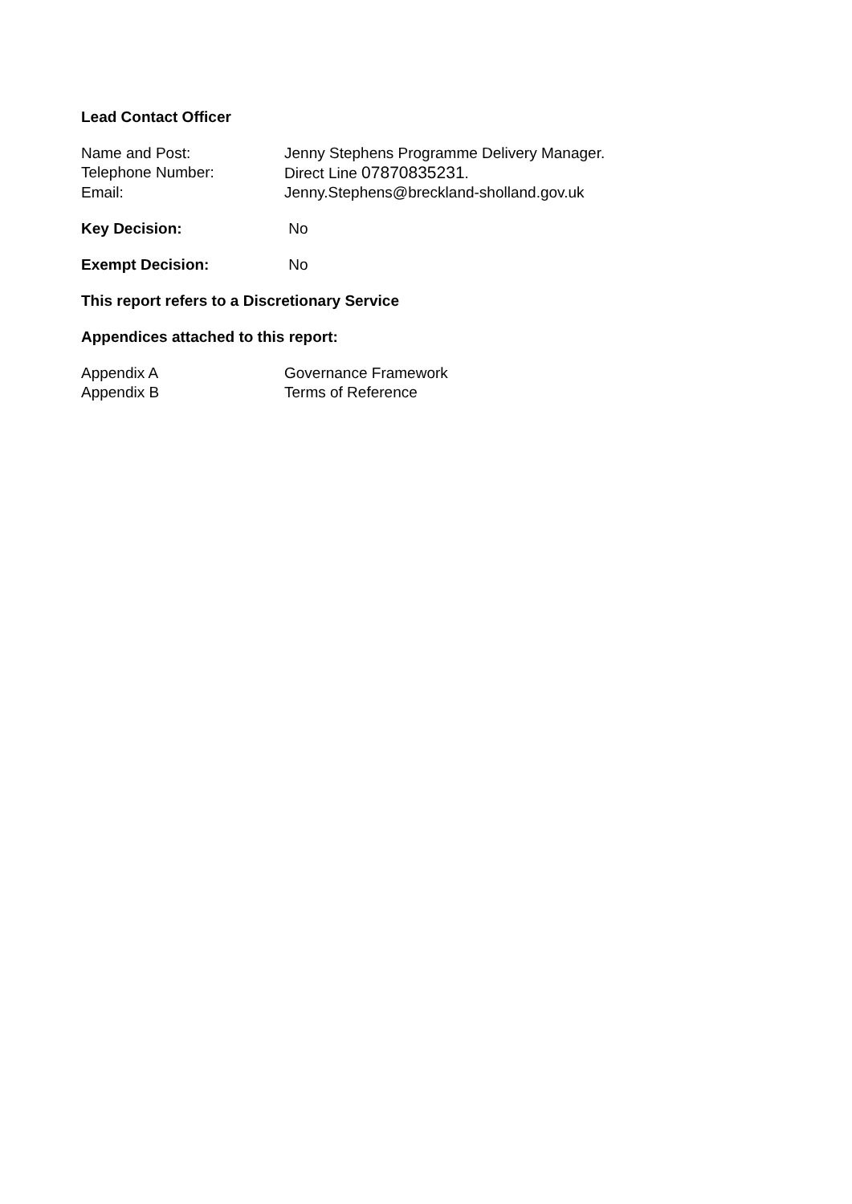Lead Contact Officer
Name and Post: Jenny Stephens Programme Delivery Manager.
Telephone Number: Direct Line 07870835231.
Email: Jenny.Stephens@breckland-sholland.gov.uk
Key Decision: No
Exempt Decision: No
This report refers to a Discretionary Service
Appendices attached to this report:
Appendix A Governance Framework
Appendix B Terms of Reference